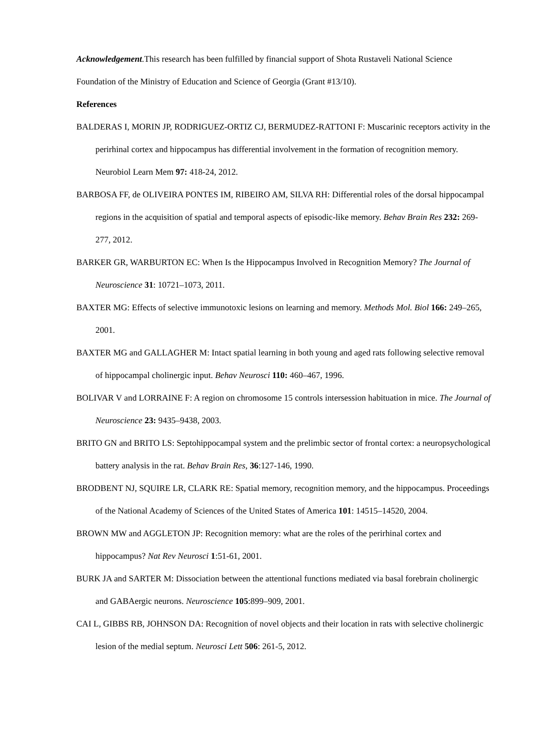Acknowledgement.This research has been fulfilled by financial support of Shota Rustaveli National Science Foundation of the Ministry of Education and Science of Georgia (Grant #13/10).
References
BALDERAS I, MORIN JP, RODRIGUEZ-ORTIZ CJ, BERMUDEZ-RATTONI F: Muscarinic receptors activity in the perirhinal cortex and hippocampus has differential involvement in the formation of recognition memory. Neurobiol Learn Mem 97: 418-24, 2012.
BARBOSA FF, de OLIVEIRA PONTES IM, RIBEIRO AM, SILVA RH: Differential roles of the dorsal hippocampal regions in the acquisition of spatial and temporal aspects of episodic-like memory. Behav Brain Res 232: 269-277, 2012.
BARKER GR, WARBURTON EC: When Is the Hippocampus Involved in Recognition Memory? The Journal of Neuroscience 31: 10721–1073, 2011.
BAXTER MG: Effects of selective immunotoxic lesions on learning and memory. Methods Mol. Biol 166: 249–265, 2001.
BAXTER MG and GALLAGHER M: Intact spatial learning in both young and aged rats following selective removal of hippocampal cholinergic input. Behav Neurosci 110: 460–467, 1996.
BOLIVAR V and LORRAINE F: A region on chromosome 15 controls intersession habituation in mice. The Journal of Neuroscience 23: 9435–9438, 2003.
BRITO GN and BRITO LS: Septohippocampal system and the prelimbic sector of frontal cortex: a neuropsychological battery analysis in the rat. Behav Brain Res, 36:127-146, 1990.
BRODBENT NJ, SQUIRE LR, CLARK RE: Spatial memory, recognition memory, and the hippocampus. Proceedings of the National Academy of Sciences of the United States of America 101: 14515–14520, 2004.
BROWN MW and AGGLETON JP: Recognition memory: what are the roles of the perirhinal cortex and hippocampus? Nat Rev Neurosci 1:51-61, 2001.
BURK JA and SARTER M: Dissociation between the attentional functions mediated via basal forebrain cholinergic and GABAergic neurons. Neuroscience 105:899–909, 2001.
CAI L, GIBBS RB, JOHNSON DA: Recognition of novel objects and their location in rats with selective cholinergic lesion of the medial septum. Neurosci Lett 506: 261-5, 2012.